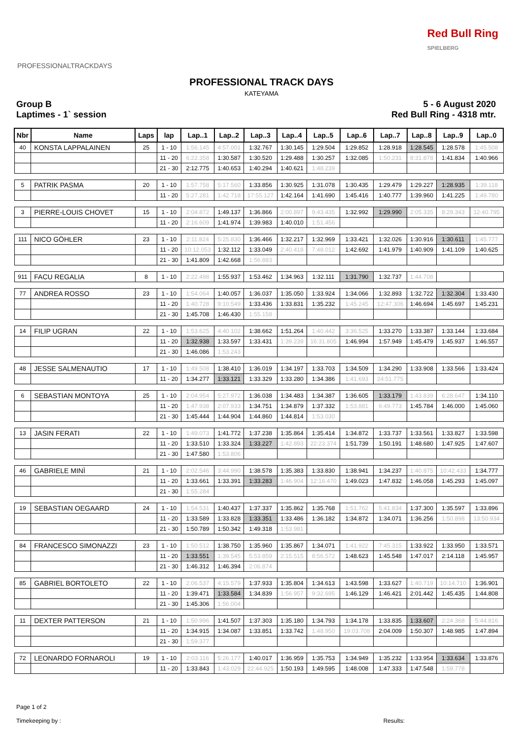PROFESSIONALTRACKDAYS
Red Bull Ring
SPIELBERG
PROFESSIONAL TRACK DAYS
KATEYAMA
Group B
Laptimes - 1` session
5 - 6 August 2020
Red Bull Ring - 4318 mtr.
| Nbr | Name | Laps | lap | Lap..1 | Lap..2 | Lap..3 | Lap..4 | Lap..5 | Lap..6 | Lap..7 | Lap..8 | Lap..9 | Lap..0 |
| --- | --- | --- | --- | --- | --- | --- | --- | --- | --- | --- | --- | --- | --- |
| 40 | KONSTA LAPPALAINEN | 25 | 1 - 10 | 1:56.145 | 4:57.001 | 1:32.767 | 1:30.145 | 1:29.504 | 1:29.852 | 1:28.918 | 1:28.545 | 1:28.578 | 1:45.508 |
| | | | 11 - 20 | 6:22.358 | 1:30.587 | 1:30.520 | 1:29.488 | 1:30.257 | 1:32.085 | 1:50.231 | 8:31.878 | 1:41.834 | 1:40.966 |
| | | | 21 - 30 | 2:12.775 | 1:40.653 | 1:40.294 | 1:40.621 | 1:48.239 | | | | | |
| 5 | PATRIK PASMA | 20 | 1 - 10 | 1:57.758 | 5:17.560 | 1:33.856 | 1:30.925 | 1:31.078 | 1:30.435 | 1:29.479 | 1:29.227 | 1:28.935 | 1:39.118 |
| | | | 11 - 20 | 5:27.281 | 1:42.718 | 17:55.127 | 1:42.164 | 1:41.690 | 1:45.416 | 1:40.777 | 1:39.960 | 1:41.225 | 1:49.780 |
| 3 | PIERRE-LOUIS CHOVET | 15 | 1 - 10 | 2:04.872 | 1:49.137 | 1:36.866 | 2:00.897 | 9:43.435 | 1:32.992 | 1:29.990 | 2:05.335 | 8:29.343 | 12:40.795 |
| | | | 11 - 20 | 2:16.609 | 1:41.974 | 1:39.983 | 1:40.010 | 1:51.456 | | | | | |
| 111 | NICO GÖHLER | 23 | 1 - 10 | 2:11.824 | 5:25.830 | 1:36.466 | 1:32.217 | 1:32.969 | 1:33.421 | 1:32.026 | 1:30.916 | 1:30.611 | 1:45.777 |
| | | | 11 - 20 | 10:12.053 | 1:32.112 | 1:33.049 | 2:40.418 | 7:48.012 | 1:42.692 | 1:41.979 | 1:40.909 | 1:41.109 | 1:40.625 |
| | | | 21 - 30 | 1:41.809 | 1:42.668 | 1:56.883 | | | | | | | |
| 911 | FACU REGALIA | 8 | 1 - 10 | 2:22.498 | 1:55.937 | 1:53.462 | 1:34.963 | 1:32.111 | 1:31.790 | 1:32.737 | 1:44.708 | | |
| 77 | ANDREA ROSSO | 23 | 1 - 10 | 1:54.064 | 1:40.057 | 1:36.037 | 1:35.050 | 1:33.924 | 1:34.066 | 1:32.893 | 1:32.722 | 1:32.304 | 1:33.430 |
| | | | 11 - 20 | 1:40.728 | 9:10.549 | 1:33.436 | 1:33.831 | 1:35.232 | 1:45.245 | 12:47.306 | 1:46.694 | 1:45.697 | 1:45.231 |
| | | | 21 - 30 | 1:45.708 | 1:46.430 | 1:55.158 | | | | | | | |
| 14 | FILIP UGRAN | 22 | 1 - 10 | 1:53.625 | 4:40.102 | 1:38.662 | 1:51.264 | 1:40.442 | 3:36.525 | 1:33.270 | 1:33.387 | 1:33.144 | 1:33.684 |
| | | | 11 - 20 | 1:32.938 | 1:33.597 | 1:33.431 | 1:39.239 | 16:31.805 | 1:46.994 | 1:57.949 | 1:45.479 | 1:45.937 | 1:46.557 |
| | | | 21 - 30 | 1:46.086 | 1:53.243 | | | | | | | | |
| 48 | JESSE SALMENAUTIO | 17 | 1 - 10 | 1:49.508 | 1:38.410 | 1:36.019 | 1:34.197 | 1:33.703 | 1:34.509 | 1:34.290 | 1:33.908 | 1:33.566 | 1:33.424 |
| | | | 11 - 20 | 1:34.277 | 1:33.121 | 1:33.329 | 1:33.280 | 1:34.386 | 1:41.693 | 24:51.775 | | | |
| 6 | SEBASTIAN MONTOYA | 25 | 1 - 10 | 2:04.954 | 5:27.972 | 1:36.038 | 1:34.483 | 1:34.387 | 1:36.605 | 1:33.179 | 1:43.839 | 6:28.647 | 1:34.110 |
| | | | 11 - 20 | 1:47.938 | 2:07.933 | 1:34.751 | 1:34.879 | 1:37.332 | 1:53.881 | 6:49.773 | 1:45.784 | 1:46.000 | 1:45.060 |
| | | | 21 - 30 | 1:45.444 | 1:44.904 | 1:44.860 | 1:44.814 | 1:53.030 | | | | | |
| 13 | JASIN FERATI | 22 | 1 - 10 | 1:49.073 | 1:41.772 | 1:37.238 | 1:35.864 | 1:35.414 | 1:34.872 | 1:33.737 | 1:33.561 | 1:33.827 | 1:33.598 |
| | | | 11 - 20 | 1:33.510 | 1:33.324 | 1:33.227 | 1:42.893 | 22:23.374 | 1:51.739 | 1:50.191 | 1:48.680 | 1:47.925 | 1:47.607 |
| | | | 21 - 30 | 1:47.580 | 1:53.806 | | | | | | | | |
| 46 | GABRIELE MINÌ | 21 | 1 - 10 | 2:02.546 | 3:44.990 | 1:38.578 | 1:35.383 | 1:33.830 | 1:38.941 | 1:34.237 | 1:40.875 | 10:42.433 | 1:34.777 |
| | | | 11 - 20 | 1:33.661 | 1:33.391 | 1:33.283 | 1:46.904 | 12:16.470 | 1:49.023 | 1:47.832 | 1:46.058 | 1:45.293 | 1:45.097 |
| | | | 21 - 30 | 1:55.284 | | | | | | | | | |
| 19 | SEBASTIAN OEGAARD | 24 | 1 - 10 | 1:54.531 | 1:40.437 | 1:37.337 | 1:35.862 | 1:35.768 | 1:51.762 | 5:41.834 | 1:37.300 | 1:35.597 | 1:33.896 |
| | | | 11 - 20 | 1:33.589 | 1:33.828 | 1:33.351 | 1:33.486 | 1:36.182 | 1:34.872 | 1:34.071 | 1:36.256 | 1:50.898 | 13:50.934 |
| | | | 21 - 30 | 1:50.789 | 1:50.342 | 1:49.318 | 1:53.981 | | | | | | |
| 84 | FRANCESCO SIMONAZZI | 23 | 1 - 10 | 1:50.512 | 1:38.750 | 1:35.960 | 1:35.867 | 1:34.071 | 1:41.922 | 7:45.315 | 1:33.922 | 1:33.950 | 1:33.571 |
| | | | 11 - 20 | 1:33.551 | 1:39.545 | 5:53.859 | 2:15.515 | 8:56.572 | 1:48.623 | 1:45.548 | 1:47.017 | 2:14.118 | 1:45.957 |
| | | | 21 - 30 | 1:46.312 | 1:46.394 | 2:06.874 | | | | | | | |
| 85 | GABRIEL BORTOLETO | 22 | 1 - 10 | 2:06.537 | 4:15.579 | 1:37.933 | 1:35.804 | 1:34.613 | 1:43.598 | 1:33.627 | 1:40.719 | 10:14.710 | 1:36.901 |
| | | | 11 - 20 | 1:39.471 | 1:33.584 | 1:34.839 | 1:56.957 | 9:32.695 | 1:46.129 | 1:46.421 | 2:01.442 | 1:45.435 | 1:44.808 |
| | | | 21 - 30 | 1:45.306 | 1:56.004 | | | | | | | | |
| 11 | DEXTER PATTERSON | 21 | 1 - 10 | 1:50.996 | 1:41.507 | 1:37.303 | 1:35.180 | 1:34.793 | 1:34.178 | 1:33.835 | 1:33.607 | 2:24.368 | 5:44.816 |
| | | | 11 - 20 | 1:34.915 | 1:34.087 | 1:33.851 | 1:33.742 | 1:48.950 | 19:03.708 | 2:04.009 | 1:50.307 | 1:48.985 | 1:47.894 |
| | | | 21 - 30 | 1:59.377 | | | | | | | | | |
| 72 | LEONARDO FORNAROLI | 19 | 1 - 10 | 2:03.116 | 5:26.177 | 1:40.017 | 1:36.959 | 1:35.753 | 1:34.949 | 1:35.232 | 1:33.954 | 1:33.634 | 1:33.876 |
| | | | 11 - 20 | 1:33.843 | 1:43.029 | 22:44.925 | 1:50.193 | 1:49.595 | 1:48.008 | 1:47.333 | 1:47.548 | 1:59.778 | |
Page 1 of 2
Timekeeping by :
Results: